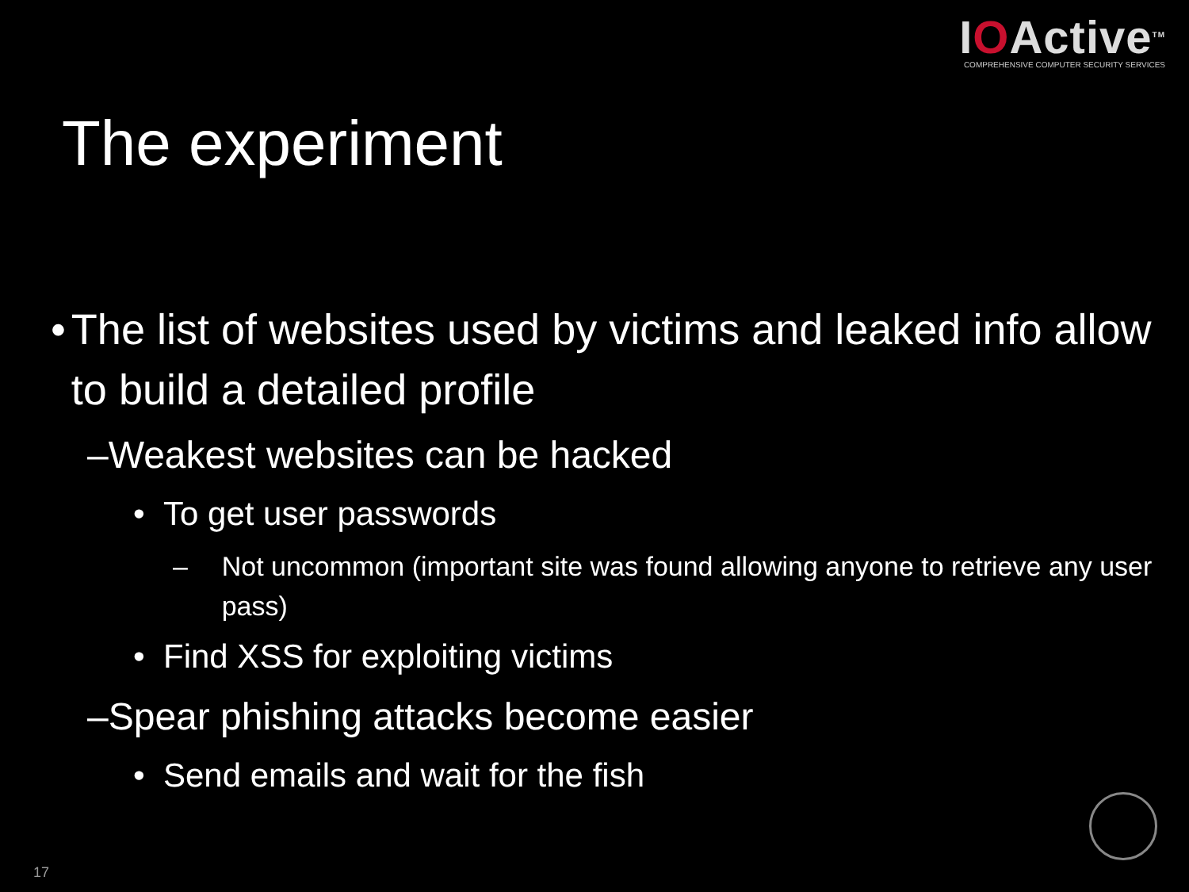IOActive<sup>TM</sup>
COMPREHENSIVE COMPUTER SECURITY SERVICES
The experiment
• The list of websites used by victims and leaked info allow to build a detailed profile
–Weakest websites can be hacked
• To get user passwords
– Not uncommon (important site was found allowing anyone to retrieve any user pass)
• Find XSS for exploiting victims
–Spear phishing attacks become easier
• Send emails and wait for the fish
17